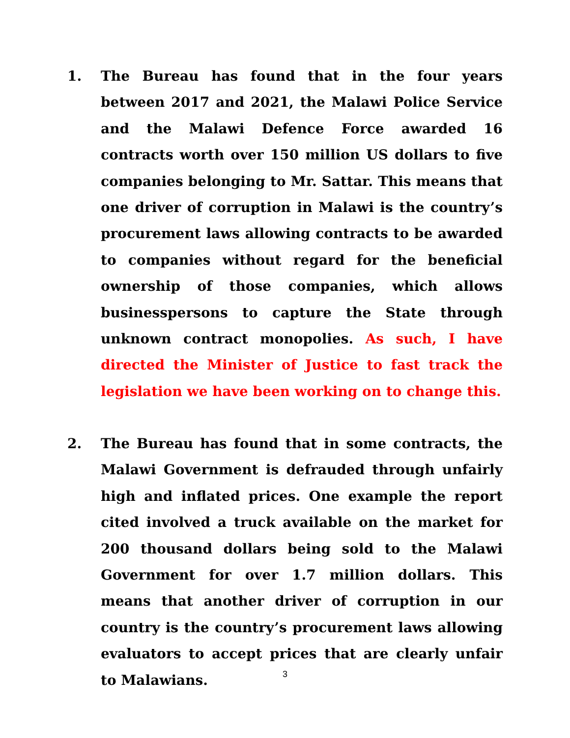1. The Bureau has found that in the four years between 2017 and 2021, the Malawi Police Service and the Malawi Defence Force awarded 16 contracts worth over 150 million US dollars to five companies belonging to Mr. Sattar. This means that one driver of corruption in Malawi is the country’s procurement laws allowing contracts to be awarded to companies without regard for the beneficial ownership of those companies, which allows businesspersons to capture the State through unknown contract monopolies. As such, I have directed the Minister of Justice to fast track the legislation we have been working on to change this.
2. The Bureau has found that in some contracts, the Malawi Government is defrauded through unfairly high and inflated prices. One example the report cited involved a truck available on the market for 200 thousand dollars being sold to the Malawi Government for over 1.7 million dollars. This means that another driver of corruption in our country is the country’s procurement laws allowing evaluators to accept prices that are clearly unfair to Malawians.
3